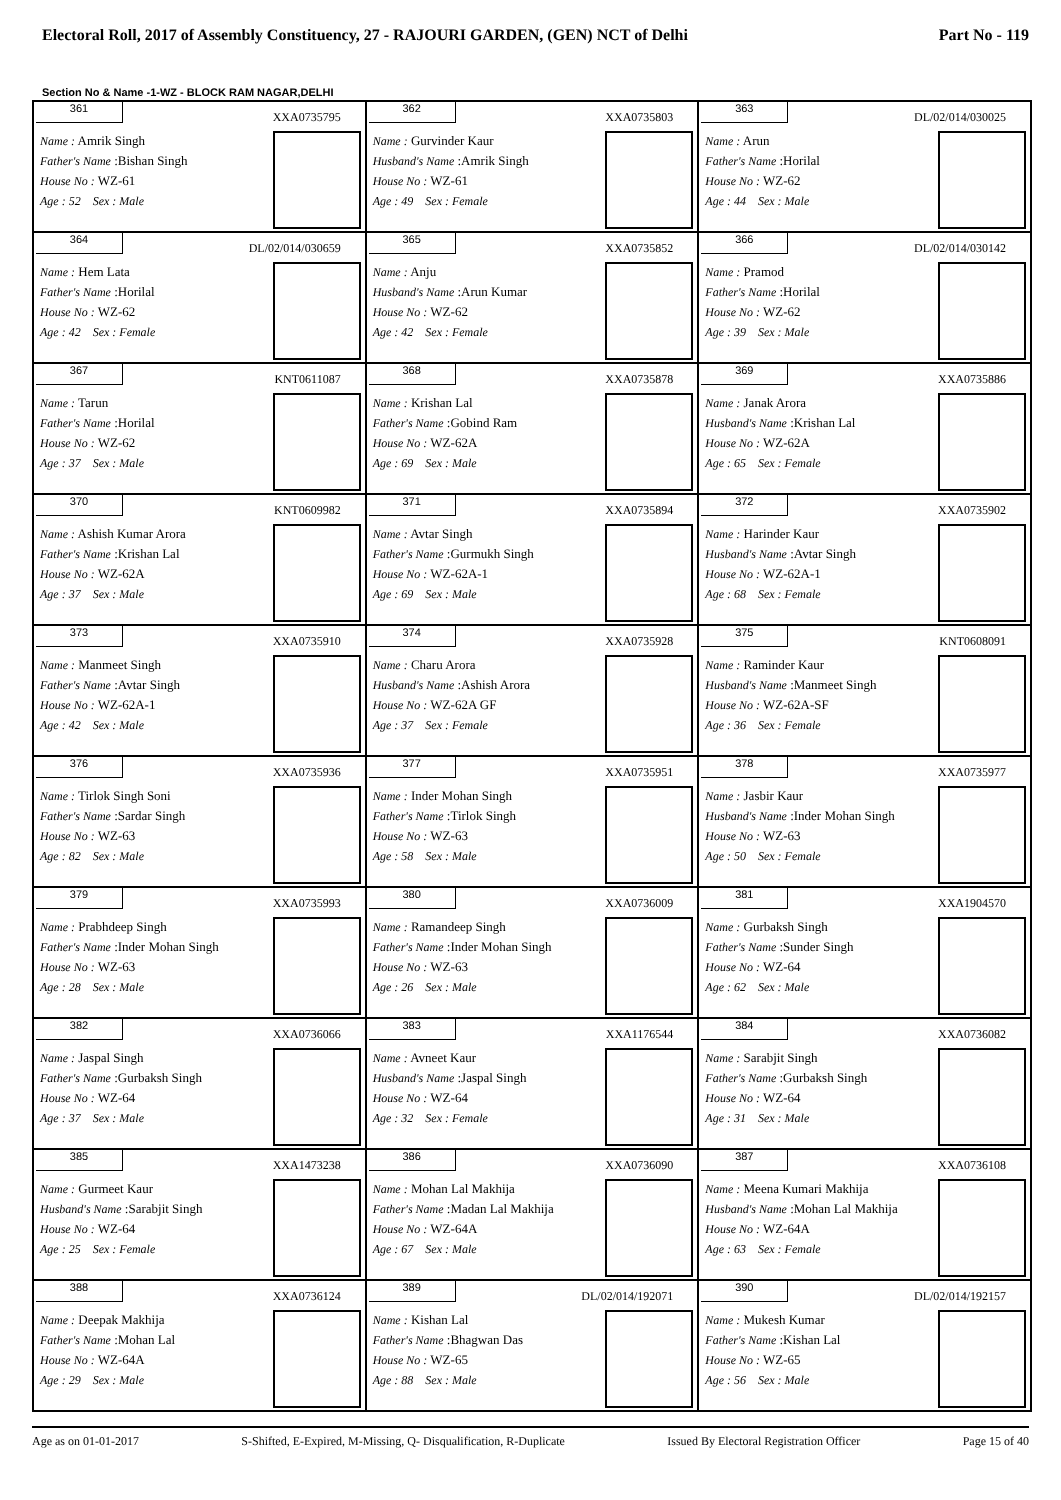Electoral Roll, 2017 of Assembly Constituency, 27 - RAJOURI GARDEN, (GEN) NCT of Delhi Part No - 119
Section No & Name -1-WZ - BLOCK RAM NAGAR,DELHI
| 361 XXA0735795 Name : Amrik Singh Father's Name :Bishan Singh House No : WZ-61 Age : 52 Sex : Male | 362 XXA0735803 Name : Gurvinder Kaur Husband's Name :Amrik Singh House No : WZ-61 Age : 49 Sex : Female | 363 DL/02/014/030025 Name : Arun Father's Name :Horilal House No : WZ-62 Age : 44 Sex : Male |
| 364 DL/02/014/030659 Name : Hem Lata Father's Name :Horilal House No : WZ-62 Age : 42 Sex : Female | 365 XXA0735852 Name : Anju Husband's Name :Arun Kumar House No : WZ-62 Age : 42 Sex : Female | 366 DL/02/014/030142 Name : Pramod Father's Name :Horilal House No : WZ-62 Age : 39 Sex : Male |
| 367 KNT0611087 Name : Tarun Father's Name :Horilal House No : WZ-62 Age : 37 Sex : Male | 368 XXA0735878 Name : Krishan Lal Father's Name :Gobind Ram House No : WZ-62A Age : 69 Sex : Male | 369 XXA0735886 Name : Janak Arora Husband's Name :Krishan Lal House No : WZ-62A Age : 65 Sex : Female |
| 370 KNT0609982 Name : Ashish Kumar Arora Father's Name :Krishan Lal House No : WZ-62A Age : 37 Sex : Male | 371 XXA0735894 Name : Avtar Singh Father's Name :Gurmukh Singh House No : WZ-62A-1 Age : 69 Sex : Male | 372 XXA0735902 Name : Harinder Kaur Husband's Name :Avtar Singh House No : WZ-62A-1 Age : 68 Sex : Female |
| 373 XXA0735910 Name : Manmeet Singh Father's Name :Avtar Singh House No : WZ-62A-1 Age : 42 Sex : Male | 374 XXA0735928 Name : Charu Arora Husband's Name :Ashish Arora House No : WZ-62A GF Age : 37 Sex : Female | 375 KNT0608091 Name : Raminder Kaur Husband's Name :Manmeet Singh House No : WZ-62A-SF Age : 36 Sex : Female |
| 376 XXA0735936 Name : Tirlok Singh Soni Father's Name :Sardar Singh House No : WZ-63 Age : 82 Sex : Male | 377 XXA0735951 Name : Inder Mohan Singh Father's Name :Tirlok Singh House No : WZ-63 Age : 58 Sex : Male | 378 XXA0735977 Name : Jasbir Kaur Husband's Name :Inder Mohan Singh House No : WZ-63 Age : 50 Sex : Female |
| 379 XXA0735993 Name : Prabhdeep Singh Father's Name :Inder Mohan Singh House No : WZ-63 Age : 28 Sex : Male | 380 XXA0736009 Name : Ramandeep Singh Father's Name :Inder Mohan Singh House No : WZ-63 Age : 26 Sex : Male | 381 XXA1904570 Name : Gurbaksh Singh Father's Name :Sunder Singh House No : WZ-64 Age : 62 Sex : Male |
| 382 XXA0736066 Name : Jaspal Singh Father's Name :Gurbaksh Singh House No : WZ-64 Age : 37 Sex : Male | 383 XXA1176544 Name : Avneet Kaur Husband's Name :Jaspal Singh House No : WZ-64 Age : 32 Sex : Female | 384 XXA0736082 Name : Sarabjit Singh Father's Name :Gurbaksh Singh House No : WZ-64 Age : 31 Sex : Male |
| 385 XXA1473238 Name : Gurmeet Kaur Husband's Name :Sarabjit Singh House No : WZ-64 Age : 25 Sex : Female | 386 XXA0736090 Name : Mohan Lal Makhija Father's Name :Madan Lal Makhija House No : WZ-64A Age : 67 Sex : Male | 387 XXA0736108 Name : Meena Kumari Makhija Husband's Name :Mohan Lal Makhija House No : WZ-64A Age : 63 Sex : Female |
| 388 XXA0736124 Name : Deepak Makhija Father's Name :Mohan Lal House No : WZ-64A Age : 29 Sex : Male | 389 DL/02/014/192071 Name : Kishan Lal Father's Name :Bhagwan Das House No : WZ-65 Age : 88 Sex : Male | 390 DL/02/014/192157 Name : Mukesh Kumar Father's Name :Kishan Lal House No : WZ-65 Age : 56 Sex : Male |
Age as on 01-01-2017 S-Shifted, E-Expired, M-Missing, Q- Disqualification, R-Duplicate Issued By Electoral Registration Officer Page 15 of 40